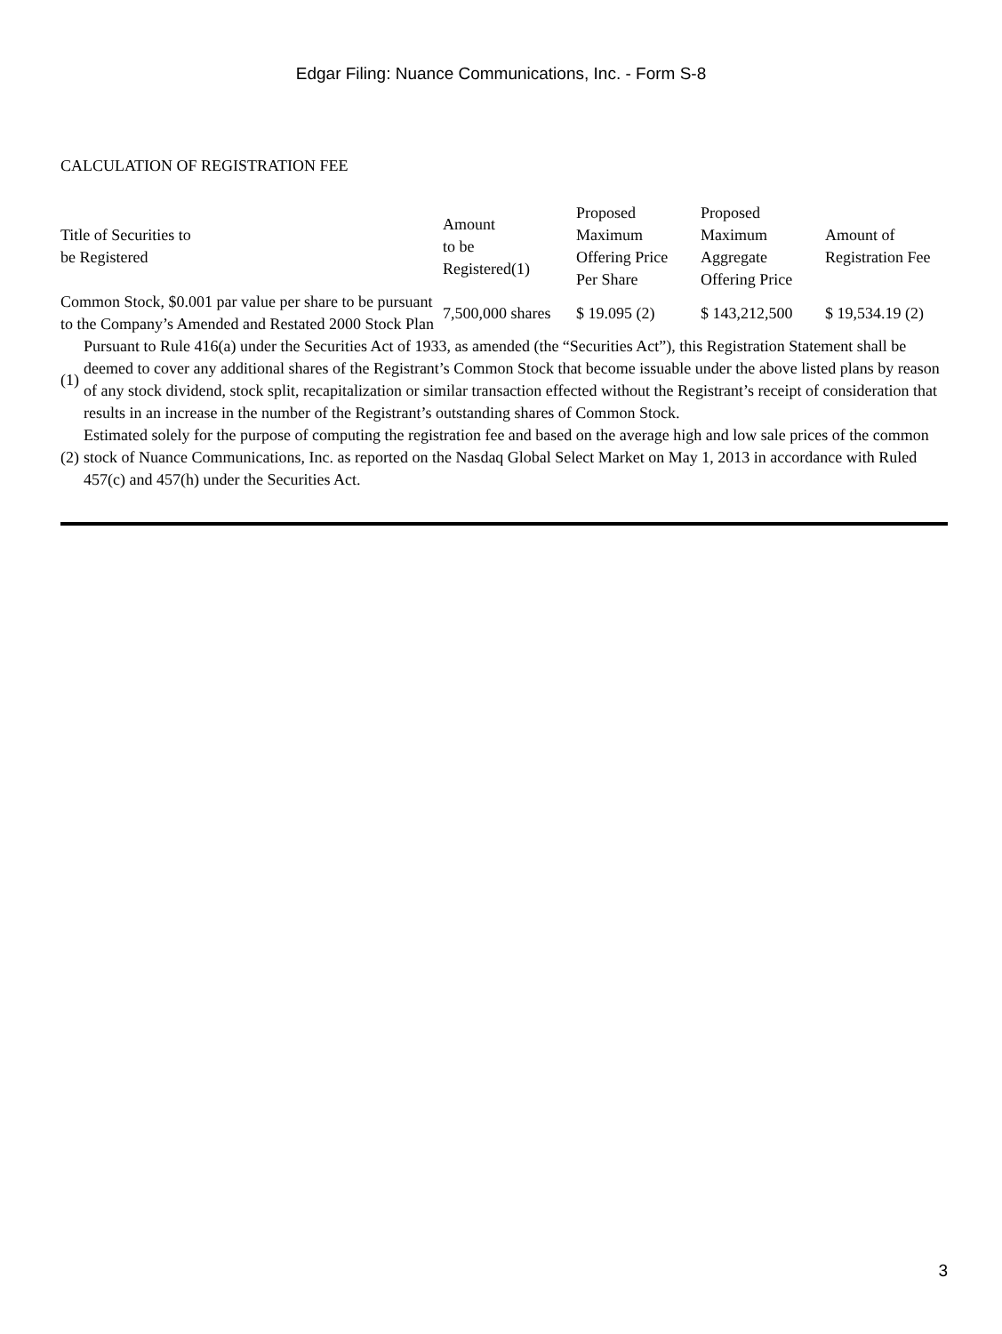Edgar Filing: Nuance Communications, Inc. - Form S-8
CALCULATION OF REGISTRATION FEE
| Title of Securities to be Registered | Amount to be Registered(1) | Proposed Maximum Offering Price Per Share | Proposed Maximum Aggregate Offering Price | Amount of Registration Fee |
| --- | --- | --- | --- | --- |
| Common Stock, $0.001 par value per share to be pursuant to the Company’s Amended and Restated 2000 Stock Plan | 7,500,000 shares | $ 19.095 (2) | $ 143,212,500 | $ 19,534.19 (2) |
| (1) | Pursuant to Rule 416(a) under the Securities Act of 1933, as amended (the “Securities Act”), this Registration Statement shall be deemed to cover any additional shares of the Registrant’s Common Stock that become issuable under the above listed plans by reason of any stock dividend, stock split, recapitalization or similar transaction effected without the Registrant’s receipt of consideration that results in an increase in the number of the Registrant’s outstanding shares of Common Stock. |
| (2) | Estimated solely for the purpose of computing the registration fee and based on the average high and low sale prices of the common stock of Nuance Communications, Inc. as reported on the Nasdaq Global Select Market on May 1, 2013 in accordance with Ruled 457(c) and 457(h) under the Securities Act. |
3